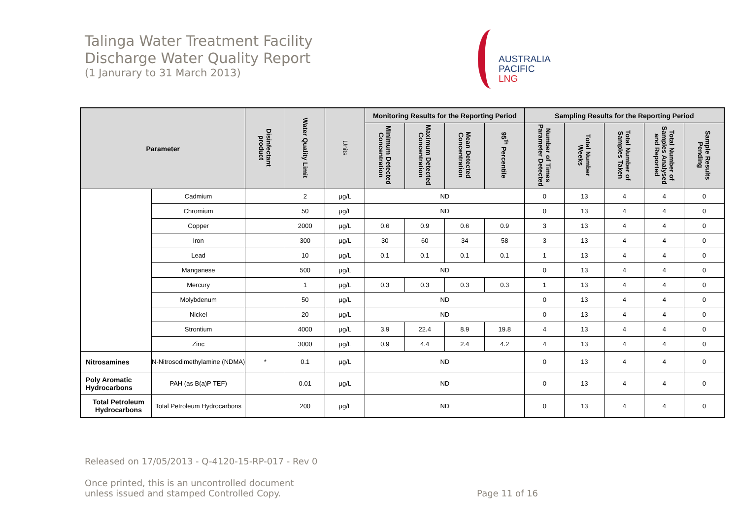Talinga Water Treatment Facility
Discharge Water Quality Report
(1 Janurary to 31 March 2013)
AUSTRALIA
PACIFIC
LNG
| Parameter | | Disinfectant product | Water Quality Limit | Units | Monitoring Results for the Reporting Period | | | | Sampling Results for the Reporting Period | | | | |
| --- | --- | --- | --- | --- | --- | --- | --- | --- | --- | --- | --- | --- | --- |
| | | | | | Minimum Detected Concentration | Maximum Detected Concentration | Mean Detected Concentration | 95<sup>th</sup> Percentile | Number of Times Parameter Detected | Total Number Weeks | Total Number of Samples Taken | Total Number of Samples Analysed and Reported | Sample Results Pending |
| | Cadmium | | 2 | µg/L | ND | | | | 0 | 13 | 4 | 4 | 0 |
| | Chromium | | 50 | µg/L | ND | | | | 0 | 13 | 4 | 4 | 0 |
| | Copper | | 2000 | µg/L | 0.6 | 0.9 | 0.6 | 0.9 | 3 | 13 | 4 | 4 | 0 |
| | Iron | | 300 | µg/L | 30 | 60 | 34 | 58 | 3 | 13 | 4 | 4 | 0 |
| | Lead | | 10 | µg/L | 0.1 | 0.1 | 0.1 | 0.1 | 1 | 13 | 4 | 4 | 0 |
| | Manganese | | 500 | µg/L | ND | | | | 0 | 13 | 4 | 4 | 0 |
| | Mercury | | 1 | µg/L | 0.3 | 0.3 | 0.3 | 0.3 | 1 | 13 | 4 | 4 | 0 |
| | Molybdenum | | 50 | µg/L | ND | | | | 0 | 13 | 4 | 4 | 0 |
| | Nickel | | 20 | µg/L | ND | | | | 0 | 13 | 4 | 4 | 0 |
| | Strontium | | 4000 | µg/L | 3.9 | 22.4 | 8.9 | 19.8 | 4 | 13 | 4 | 4 | 0 |
| | Zinc | | 3000 | µg/L | 0.9 | 4.4 | 2.4 | 4.2 | 4 | 13 | 4 | 4 | 0 |
| Nitrosamines | N-Nitrosodimethylamine (NDMA) | * | 0.1 | µg/L | ND | | | | 0 | 13 | 4 | 4 | 0 |
| Poly Aromatic Hydrocarbons | PAH (as B(a)P TEF) | | 0.01 | µg/L | ND | | | | 0 | 13 | 4 | 4 | 0 |
| Total Petroleum Hydrocarbons | Total Petroleum Hydrocarbons | | 200 | µg/L | ND | | | | 0 | 13 | 4 | 4 | 0 |
Released on 17/05/2013 - Q-4120-15-RP-017 - Rev 0
Once printed, this is an uncontrolled document
unless issued and stamped Controlled Copy. Page 11 of 16